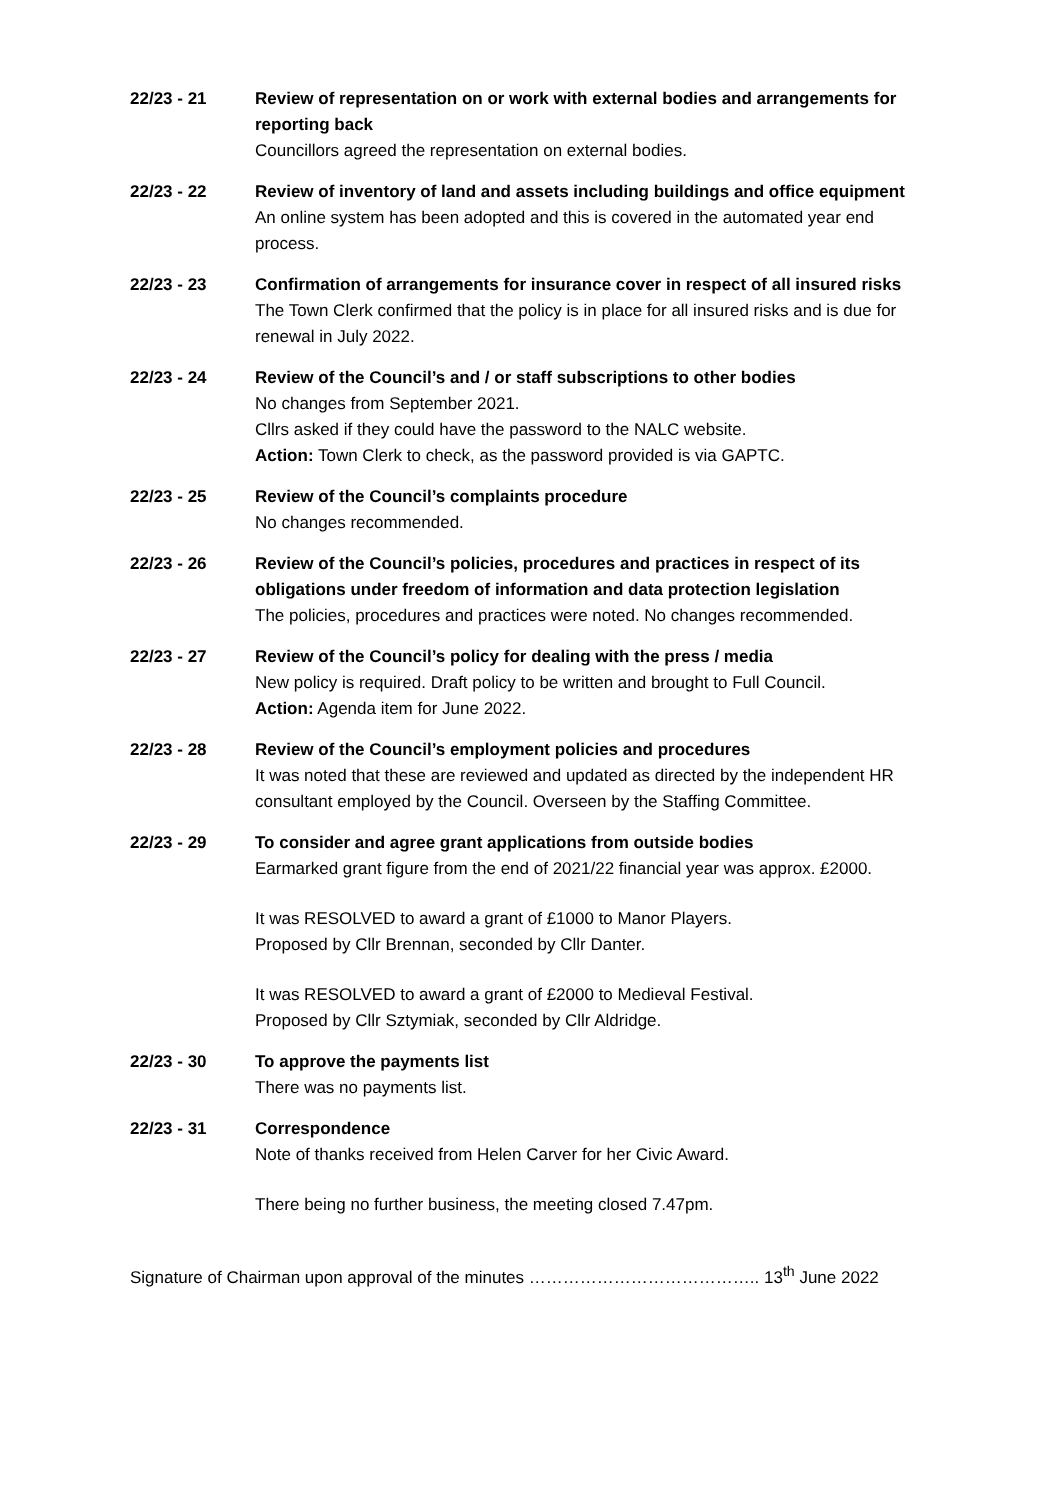22/23 - 21 Review of representation on or work with external bodies and arrangements for reporting back
Councillors agreed the representation on external bodies.
22/23 - 22 Review of inventory of land and assets including buildings and office equipment
An online system has been adopted and this is covered in the automated year end process.
22/23 - 23 Confirmation of arrangements for insurance cover in respect of all insured risks
The Town Clerk confirmed that the policy is in place for all insured risks and is due for renewal in July 2022.
22/23 - 24 Review of the Council’s and / or staff subscriptions to other bodies
No changes from September 2021.
Cllrs asked if they could have the password to the NALC website.
Action: Town Clerk to check, as the password provided is via GAPTC.
22/23 - 25 Review of the Council’s complaints procedure
No changes recommended.
22/23 - 26 Review of the Council’s policies, procedures and practices in respect of its obligations under freedom of information and data protection legislation
The policies, procedures and practices were noted. No changes recommended.
22/23 - 27 Review of the Council’s policy for dealing with the press / media
New policy is required. Draft policy to be written and brought to Full Council.
Action: Agenda item for June 2022.
22/23 - 28 Review of the Council’s employment policies and procedures
It was noted that these are reviewed and updated as directed by the independent HR consultant employed by the Council. Overseen by the Staffing Committee.
22/23 - 29 To consider and agree grant applications from outside bodies
Earmarked grant figure from the end of 2021/22 financial year was approx. £2000.
It was RESOLVED to award a grant of £1000 to Manor Players.
Proposed by Cllr Brennan, seconded by Cllr Danter.
It was RESOLVED to award a grant of £2000 to Medieval Festival.
Proposed by Cllr Sztymiak, seconded by Cllr Aldridge.
22/23 - 30 To approve the payments list
There was no payments list.
22/23 - 31 Correspondence
Note of thanks received from Helen Carver for her Civic Award.
There being no further business, the meeting closed 7.47pm.
Signature of Chairman upon approval of the minutes ………………………………….. 13<sup>th</sup> June 2022